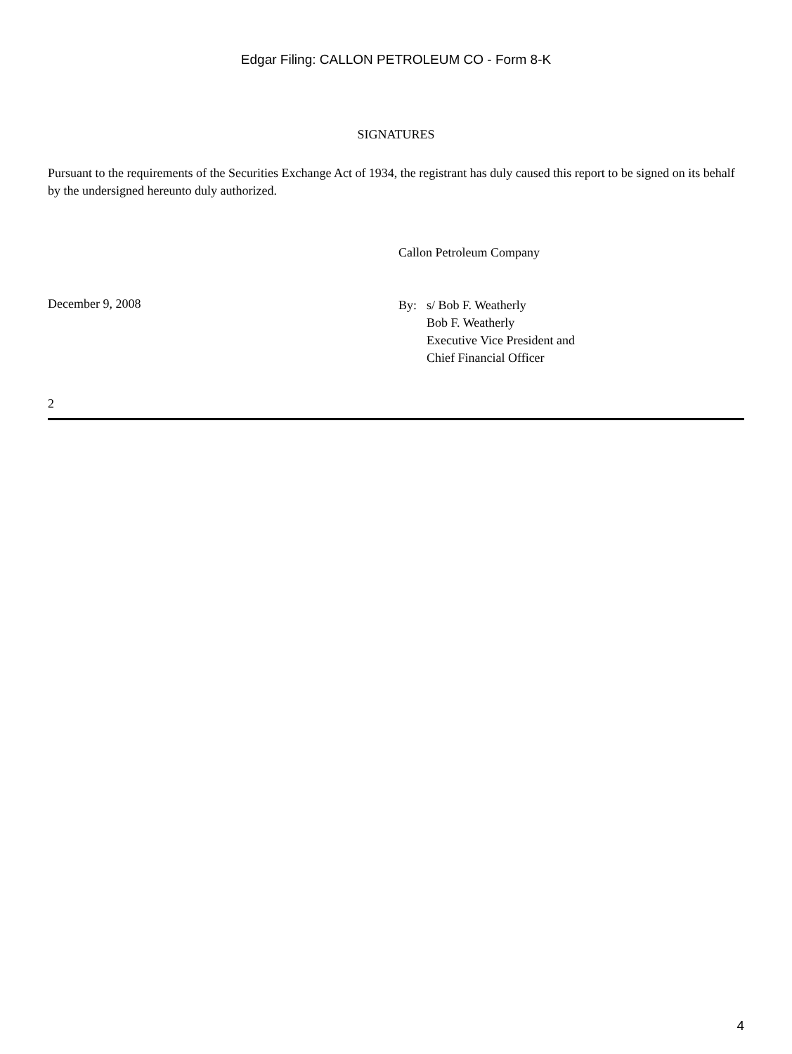Edgar Filing: CALLON PETROLEUM CO - Form 8-K
SIGNATURES
Pursuant to the requirements of the Securities Exchange Act of 1934, the registrant has duly caused this report to be signed on its behalf by the undersigned hereunto duly authorized.
Callon Petroleum Company
December 9, 2008
| By: | s/ Bob F. Weatherly |
| | Bob F. Weatherly |
| | Executive Vice President and |
| | Chief Financial Officer |
2
4